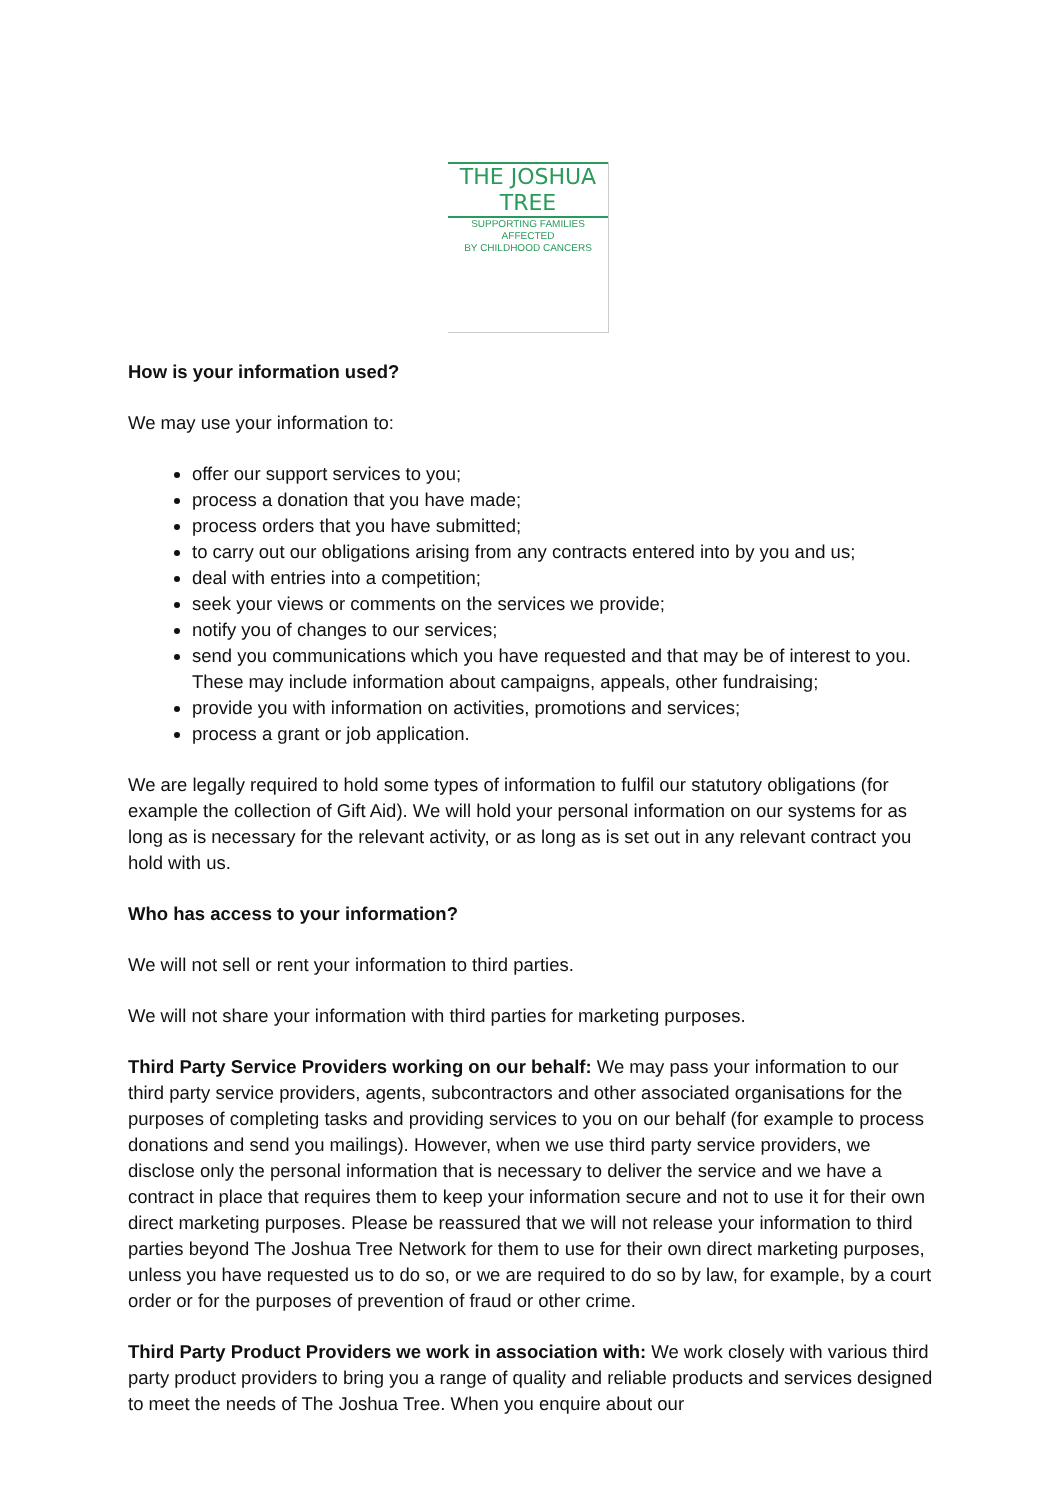THE JOSHUA TREE
SUPPORTING FAMILIES AFFECTED
BY CHILDHOOD CANCERS
How is your information used?
We may use your information to:
offer our support services to you;
process a donation that you have made;
process orders that you have submitted;
to carry out our obligations arising from any contracts entered into by you and us;
deal with entries into a competition;
seek your views or comments on the services we provide;
notify you of changes to our services;
send you communications which you have requested and that may be of interest to you. These may include information about campaigns, appeals, other fundraising;
provide you with information on activities, promotions and services;
process a grant or job application.
We are legally required to hold some types of information to fulfil our statutory obligations (for example the collection of Gift Aid). We will hold your personal information on our systems for as long as is necessary for the relevant activity, or as long as is set out in any relevant contract you hold with us.
Who has access to your information?
We will not sell or rent your information to third parties.
We will not share your information with third parties for marketing purposes.
Third Party Service Providers working on our behalf: We may pass your information to our third party service providers, agents, subcontractors and other associated organisations for the purposes of completing tasks and providing services to you on our behalf (for example to process donations and send you mailings). However, when we use third party service providers, we disclose only the personal information that is necessary to deliver the service and we have a contract in place that requires them to keep your information secure and not to use it for their own direct marketing purposes. Please be reassured that we will not release your information to third parties beyond The Joshua Tree Network for them to use for their own direct marketing purposes, unless you have requested us to do so, or we are required to do so by law, for example, by a court order or for the purposes of prevention of fraud or other crime.
Third Party Product Providers we work in association with: We work closely with various third party product providers to bring you a range of quality and reliable products and services designed to meet the needs of The Joshua Tree. When you enquire about our